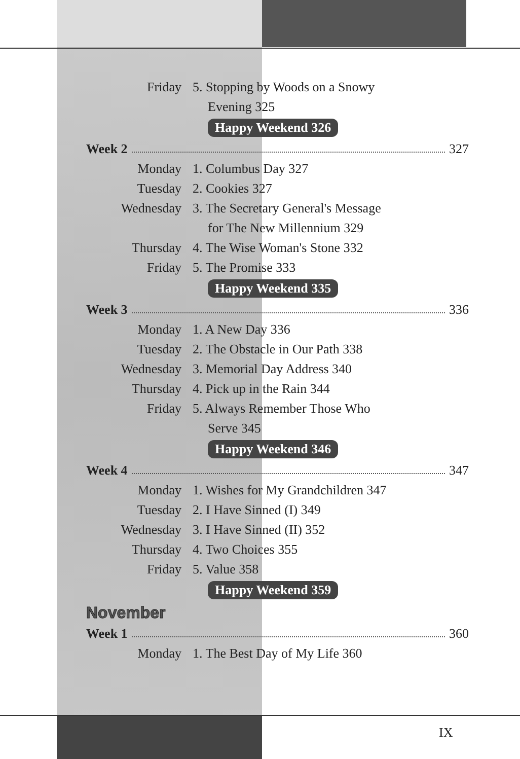Friday 5. Stopping by Woods on a Snowy
Evening 325
Happy Weekend 326
Week 2 327
Monday 1. Columbus Day 327
Tuesday 2. Cookies 327
Wednesday 3. The Secretary General's Message
for The New Millennium 329
Thursday 4. The Wise Woman's Stone 332
Friday 5. The Promise 333
Happy Weekend 335
Week 3 336
Monday 1. A New Day 336
Tuesday 2. The Obstacle in Our Path 338
Wednesday 3. Memorial Day Address 340
Thursday 4. Pick up in the Rain 344
Friday 5. Always Remember Those Who
Serve 345
Happy Weekend 346
Week 4 347
Monday 1. Wishes for My Grandchildren 347
Tuesday 2. I Have Sinned (I) 349
Wednesday 3. I Have Sinned (II) 352
Thursday 4. Two Choices 355
Friday 5. Value 358
Happy Weekend 359
November
Week 1 360
Monday 1. The Best Day of My Life 360
IX